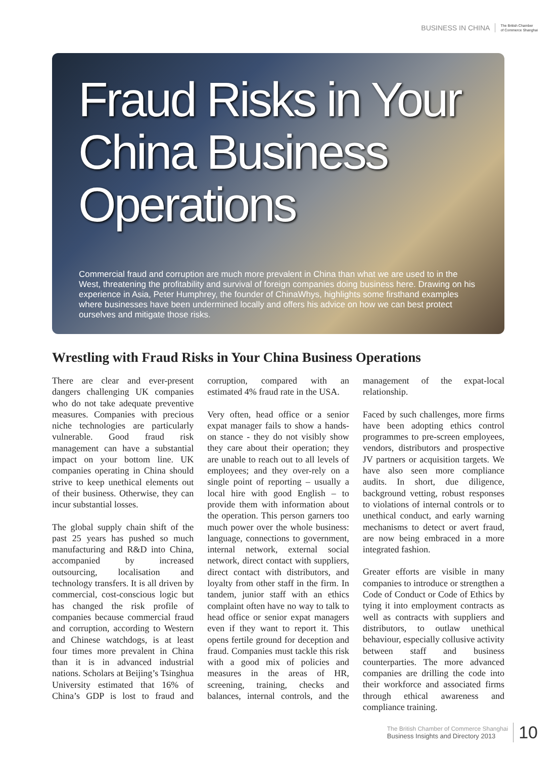BUSINESS IN CHINA The British Chamber
of Commerce Shanghai
Fraud Risks in Your China Business Operations
Commercial fraud and corruption are much more prevalent in China than what we are used to in the West, threatening the profitability and survival of foreign companies doing business here. Drawing on his experience in Asia, Peter Humphrey, the founder of ChinaWhys, highlights some firsthand examples where businesses have been undermined locally and offers his advice on how we can best protect ourselves and mitigate those risks.
Wrestling with Fraud Risks in Your China Business Operations
There are clear and ever-present dangers challenging UK companies who do not take adequate preventive measures. Companies with precious niche technologies are particularly vulnerable. Good fraud risk management can have a substantial impact on your bottom line. UK companies operating in China should strive to keep unethical elements out of their business. Otherwise, they can incur substantial losses.
The global supply chain shift of the past 25 years has pushed so much manufacturing and R&D into China, accompanied by increased outsourcing, localisation and technology transfers. It is all driven by commercial, cost-conscious logic but has changed the risk profile of companies because commercial fraud and corruption, according to Western and Chinese watchdogs, is at least four times more prevalent in China than it is in advanced industrial nations. Scholars at Beijing’s Tsinghua University estimated that 16% of China’s GDP is lost to fraud and corruption, compared with an estimated 4% fraud rate in the USA.
Very often, head office or a senior expat manager fails to show a hands-on stance - they do not visibly show they care about their operation; they are unable to reach out to all levels of employees; and they over-rely on a single point of reporting – usually a local hire with good English – to provide them with information about the operation. This person garners too much power over the whole business: language, connections to government, internal network, external social network, direct contact with suppliers, direct contact with distributors, and loyalty from other staff in the firm. In tandem, junior staff with an ethics complaint often have no way to talk to head office or senior expat managers even if they want to report it. This opens fertile ground for deception and fraud. Companies must tackle this risk with a good mix of policies and measures in the areas of HR, screening, training, checks and balances, internal controls, and the management of the expat-local relationship.
Faced by such challenges, more firms have been adopting ethics control programmes to pre-screen employees, vendors, distributors and prospective JV partners or acquisition targets. We have also seen more compliance audits. In short, due diligence, background vetting, robust responses to violations of internal controls or to unethical conduct, and early warning mechanisms to detect or avert fraud, are now being embraced in a more integrated fashion.
Greater efforts are visible in many companies to introduce or strengthen a Code of Conduct or Code of Ethics by tying it into employment contracts as well as contracts with suppliers and distributors, to outlaw unethical behaviour, especially collusive activity between staff and business counterparties. The more advanced companies are drilling the code into their workforce and associated firms through ethical awareness and compliance training.
The British Chamber of Commerce Shanghai
Business Insights and Directory 2013
10